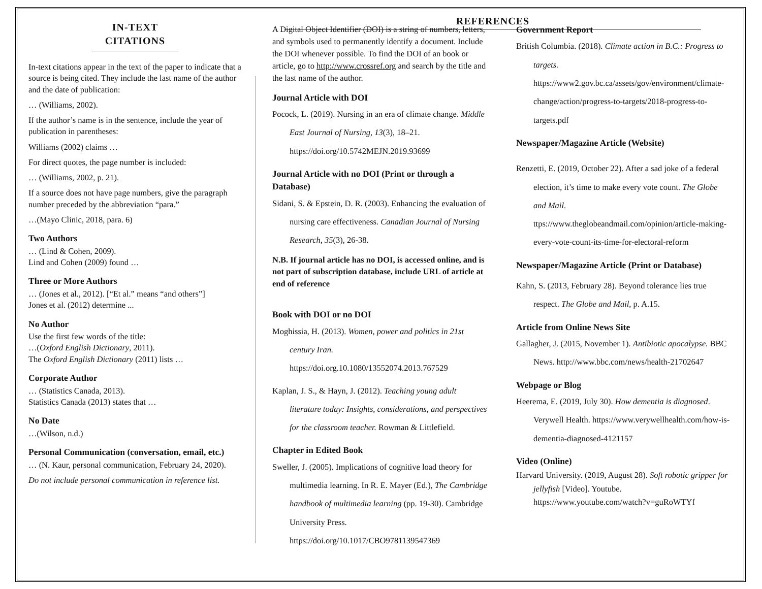REFERENCES
IN-TEXT CITATIONS
In-text citations appear in the text of the paper to indicate that a source is being cited. They include the last name of the author and the date of publication:
… (Williams, 2002).
If the author’s name is in the sentence, include the year of publication in parentheses:
Williams (2002) claims …
For direct quotes, the page number is included:
… (Williams, 2002, p. 21).
If a source does not have page numbers, give the paragraph number preceded by the abbreviation “para.”
…(Mayo Clinic, 2018, para. 6)
Two Authors
… (Lind & Cohen, 2009).
Lind and Cohen (2009) found …
Three or More Authors
… (Jones et al., 2012). [“Et al.” means “and others”]
Jones et al. (2012) determine ...
No Author
Use the first few words of the title:
…(Oxford English Dictionary, 2011).
The Oxford English Dictionary (2011) lists …
Corporate Author
… (Statistics Canada, 2013).
Statistics Canada (2013) states that …
No Date
…(Wilson, n.d.)
Personal Communication (conversation, email, etc.)
… (N. Kaur, personal communication, February 24, 2020).
Do not include personal communication in reference list.
A Digital Object Identifier (DOI) is a string of numbers, letters, and symbols used to permanently identify a document. Include the DOI whenever possible. To find the DOI of an book or article, go to http://www.crossref.org and search by the title and the last name of the author.
Journal Article with DOI
Pocock, L. (2019). Nursing in an era of climate change. Middle East Journal of Nursing, 13(3), 18–21. https://doi.org/10.5742MEJN.2019.93699
Journal Article with no DOI (Print or through a Database)
Sidani, S. & Epstein, D. R. (2003). Enhancing the evaluation of nursing care effectiveness. Canadian Journal of Nursing Research, 35(3), 26-38.
N.B. If journal article has no DOI, is accessed online, and is not part of subscription database, include URL of article at end of reference
Book with DOI or no DOI
Moghissia, H. (2013). Women, power and politics in 21st century Iran. https://doi.org.10.1080/13552074.2013.767529
Kaplan, J. S., & Hayn, J. (2012). Teaching young adult literature today: Insights, considerations, and perspectives for the classroom teacher. Rowman & Littlefield.
Chapter in Edited Book
Sweller, J. (2005). Implications of cognitive load theory for multimedia learning. In R. E. Mayer (Ed.), The Cambridge handbook of multimedia learning (pp. 19-30). Cambridge University Press. https://doi.org/10.1017/CBO9781139547369
Government Report
British Columbia. (2018). Climate action in B.C.: Progress to targets. https://www2.gov.bc.ca/assets/gov/environment/climate-change/action/progress-to-targets/2018-progress-to-targets.pdf
Newspaper/Magazine Article (Website)
Renzetti, E. (2019, October 22). After a sad joke of a federal election, it’s time to make every vote count. The Globe and Mail. ttps://www.theglobeandmail.com/opinion/article-making-every-vote-count-its-time-for-electoral-reform
Newspaper/Magazine Article (Print or Database)
Kahn, S. (2013, February 28). Beyond tolerance lies true respect. The Globe and Mail, p. A.15.
Article from Online News Site
Gallagher, J. (2015, November 1). Antibiotic apocalypse. BBC News. http://www.bbc.com/news/health-21702647
Webpage or Blog
Heerema, E. (2019, July 30). How dementia is diagnosed. Verywell Health. https://www.verywellhealth.com/how-is-dementia-diagnosed-4121157
Video (Online)
Harvard University. (2019, August 28). Soft robotic gripper for jellyfish [Video]. Youtube. https://www.youtube.com/watch?v=guRoWTYf